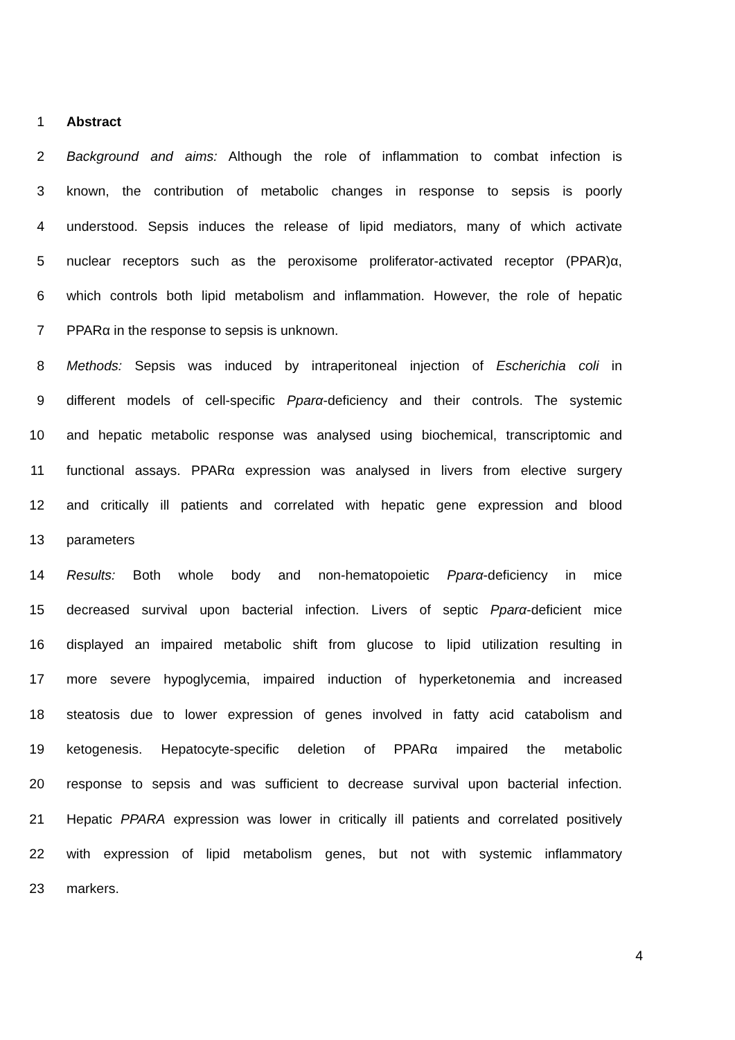1 Abstract
2 Background and aims: Although the role of inflammation to combat infection is
3 known, the contribution of metabolic changes in response to sepsis is poorly
4 understood. Sepsis induces the release of lipid mediators, many of which activate
5 nuclear receptors such as the peroxisome proliferator-activated receptor (PPAR)α,
6 which controls both lipid metabolism and inflammation. However, the role of hepatic
7 PPARα in the response to sepsis is unknown.
8 Methods: Sepsis was induced by intraperitoneal injection of Escherichia coli in
9 different models of cell-specific Pparα-deficiency and their controls. The systemic
10 and hepatic metabolic response was analysed using biochemical, transcriptomic and
11 functional assays. PPARα expression was analysed in livers from elective surgery
12 and critically ill patients and correlated with hepatic gene expression and blood
13 parameters
14 Results: Both whole body and non-hematopoietic Pparα-deficiency in mice
15 decreased survival upon bacterial infection. Livers of septic Pparα-deficient mice
16 displayed an impaired metabolic shift from glucose to lipid utilization resulting in
17 more severe hypoglycemia, impaired induction of hyperketonemia and increased
18 steatosis due to lower expression of genes involved in fatty acid catabolism and
19 ketogenesis. Hepatocyte-specific deletion of PPARα impaired the metabolic
20 response to sepsis and was sufficient to decrease survival upon bacterial infection.
21 Hepatic PPARA expression was lower in critically ill patients and correlated positively
22 with expression of lipid metabolism genes, but not with systemic inflammatory
23 markers.
4